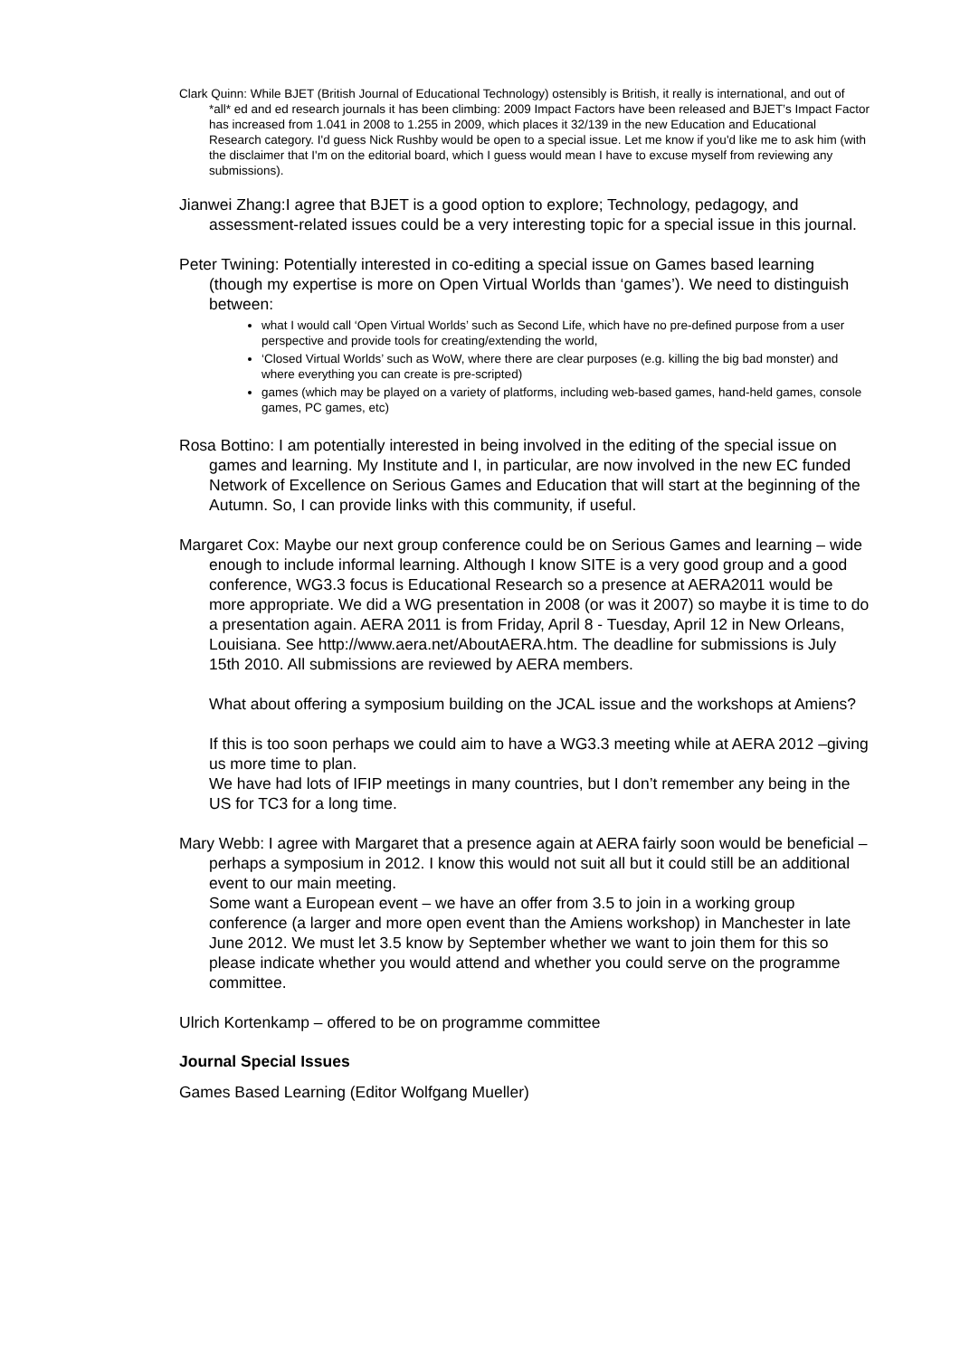Clark Quinn: While BJET (British Journal of Educational Technology) ostensibly is British, it really is international, and out of *all* ed and ed research journals it has been climbing: 2009 Impact Factors have been released and BJET’s Impact Factor has increased from 1.041 in 2008 to 1.255 in 2009, which places it 32/139 in the new Education and Educational Research category. I'd guess Nick Rushby would be open to a special issue. Let me know if you'd like me to ask him (with the disclaimer that I'm on the editorial board, which I guess would mean I have to excuse myself from reviewing any submissions).
Jianwei Zhang:I agree that BJET is a good option to explore; Technology, pedagogy, and assessment-related issues could be a very interesting topic for a special issue in this journal.
Peter Twining: Potentially interested in co-editing a special issue on Games based learning (though my expertise is more on Open Virtual Worlds than ‘games’). We need to distinguish between:
what I would call ‘Open Virtual Worlds’ such as Second Life, which have no pre-defined purpose from a user perspective and provide tools for creating/extending the world,
‘Closed Virtual Worlds’ such as WoW, where there are clear purposes (e.g. killing the big bad monster) and where everything you can create is pre-scripted)
games (which may be played on a variety of platforms, including web-based games, hand-held games, console games, PC games, etc)
Rosa Bottino: I am potentially interested in being involved in the editing of the special issue on games and learning. My Institute and I, in particular, are now involved in the new EC funded Network of Excellence on Serious Games and Education that will start at the beginning of the Autumn. So, I can provide links with this community, if useful.
Margaret Cox: Maybe our next group conference could be on Serious Games and learning – wide enough to include informal learning. Although I know SITE is a very good group and a good conference, WG3.3 focus is Educational Research so a presence at AERA2011 would be more appropriate. We did a WG presentation in 2008 (or was it 2007) so maybe it is time to do a presentation again. AERA 2011 is from Friday, April 8 - Tuesday, April 12 in New Orleans, Louisiana. See http://www.aera.net/AboutAERA.htm. The deadline for submissions is July 15th 2010. All submissions are reviewed by AERA members.
What about offering a symposium building on the JCAL issue and the workshops at Amiens?
If this is too soon perhaps we could aim to have a WG3.3 meeting while at AERA 2012 –giving us more time to plan.
We have had lots of IFIP meetings in many countries, but I don’t remember any being in the US for TC3 for a long time.
Mary Webb: I agree with Margaret that a presence again at AERA fairly soon would be beneficial –perhaps a symposium in 2012. I know this would not suit all but it could still be an additional event to our main meeting.
Some want a European event – we have an offer from 3.5 to join in a working group conference (a larger and more open event than the Amiens workshop) in Manchester in late June 2012. We must let 3.5 know by September whether we want to join them for this so please indicate whether you would attend and whether you could serve on the programme committee.
Ulrich Kortenkamp – offered to be on programme committee
Journal Special Issues
Games Based Learning (Editor Wolfgang Mueller)